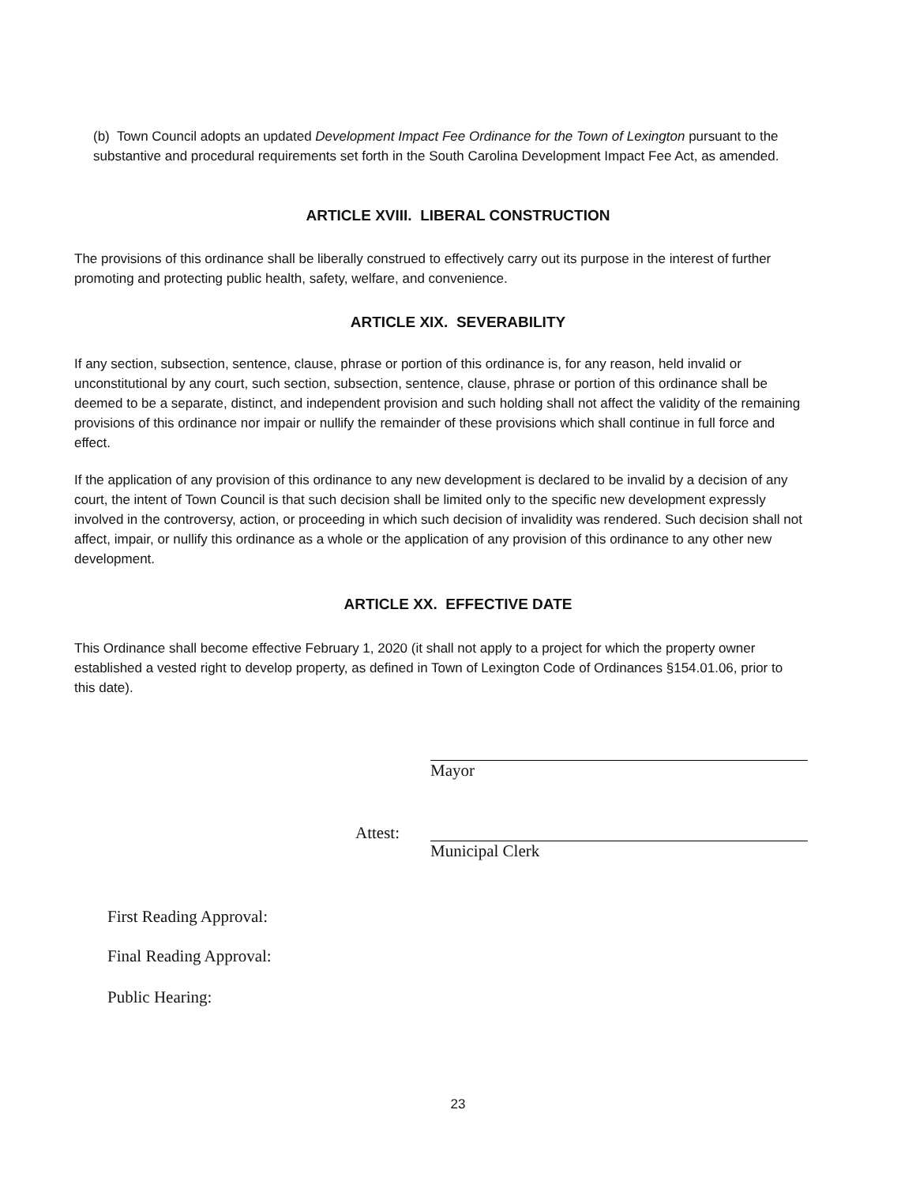(b) Town Council adopts an updated Development Impact Fee Ordinance for the Town of Lexington pursuant to the substantive and procedural requirements set forth in the South Carolina Development Impact Fee Act, as amended.
ARTICLE XVIII. LIBERAL CONSTRUCTION
The provisions of this ordinance shall be liberally construed to effectively carry out its purpose in the interest of further promoting and protecting public health, safety, welfare, and convenience.
ARTICLE XIX. SEVERABILITY
If any section, subsection, sentence, clause, phrase or portion of this ordinance is, for any reason, held invalid or unconstitutional by any court, such section, subsection, sentence, clause, phrase or portion of this ordinance shall be deemed to be a separate, distinct, and independent provision and such holding shall not affect the validity of the remaining provisions of this ordinance nor impair or nullify the remainder of these provisions which shall continue in full force and effect.
If the application of any provision of this ordinance to any new development is declared to be invalid by a decision of any court, the intent of Town Council is that such decision shall be limited only to the specific new development expressly involved in the controversy, action, or proceeding in which such decision of invalidity was rendered. Such decision shall not affect, impair, or nullify this ordinance as a whole or the application of any provision of this ordinance to any other new development.
ARTICLE XX. EFFECTIVE DATE
This Ordinance shall become effective February 1, 2020 (it shall not apply to a project for which the property owner established a vested right to develop property, as defined in Town of Lexington Code of Ordinances §154.01.06, prior to this date).
Mayor
Attest:
Municipal Clerk
First Reading Approval:
Final Reading Approval:
Public Hearing:
23